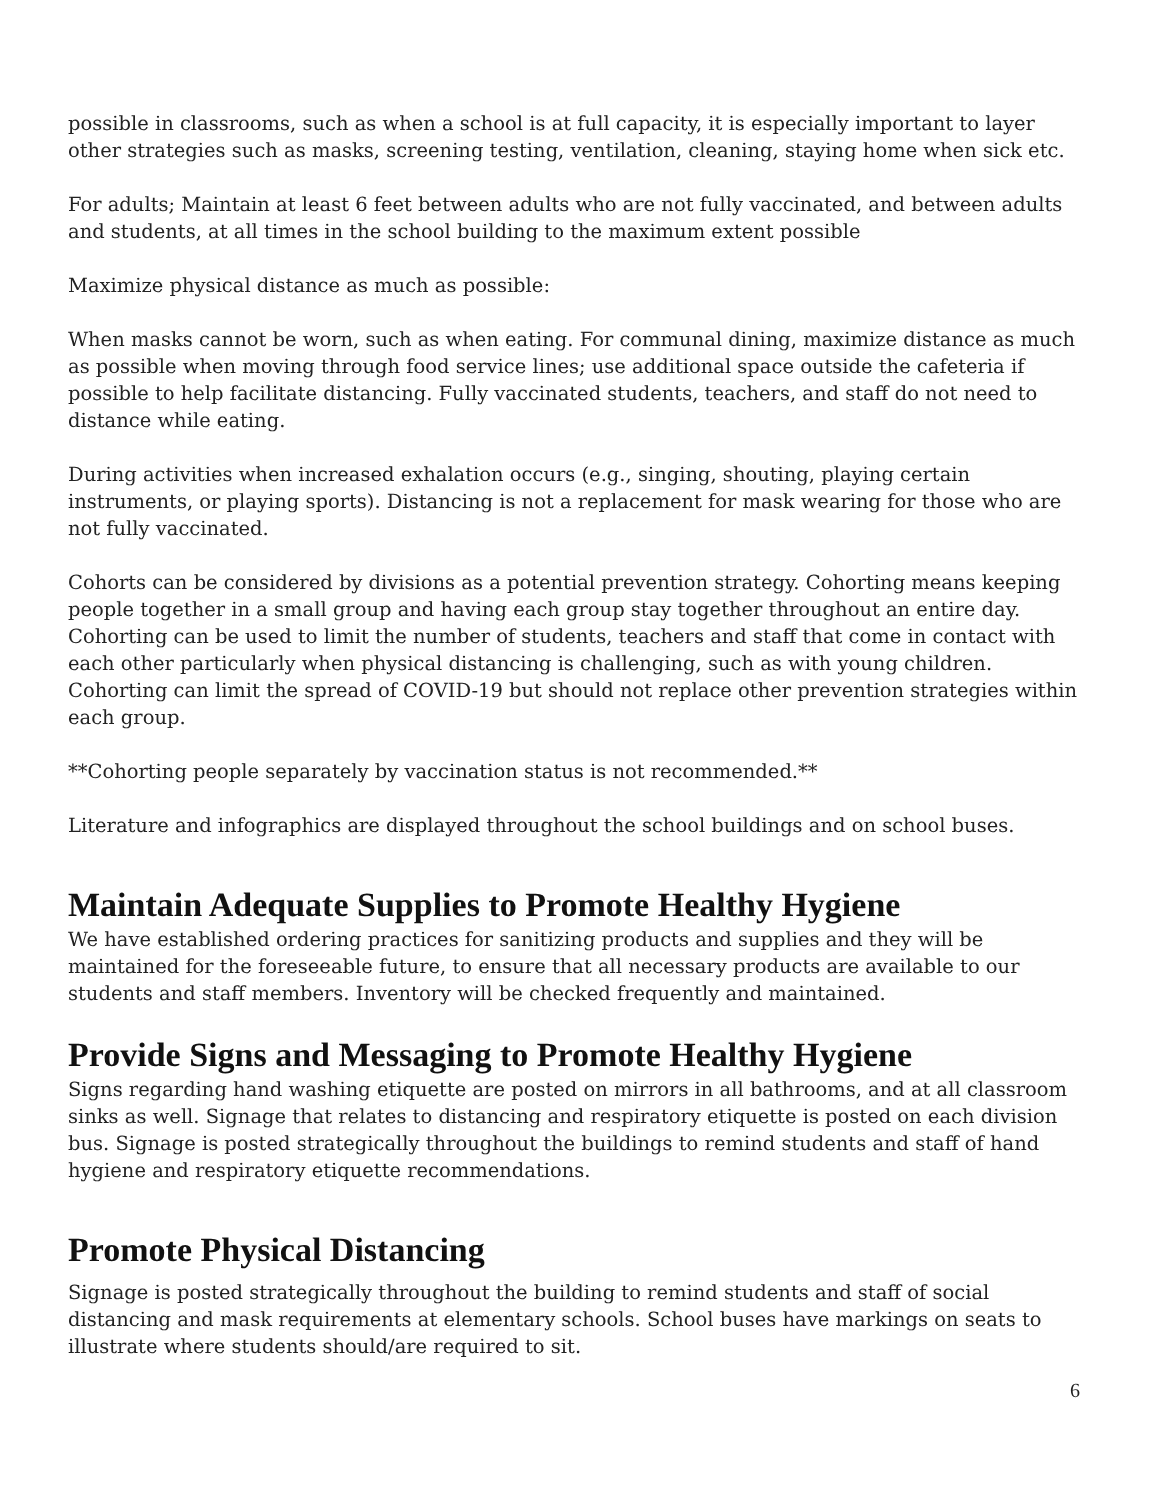possible in classrooms, such as when a school is at full capacity, it is especially important to layer other strategies such as masks, screening testing, ventilation, cleaning, staying home when sick etc.
For adults; Maintain at least 6 feet between adults who are not fully vaccinated, and between adults and students, at all times in the school building to the maximum extent possible
Maximize physical distance as much as possible:
When masks cannot be worn, such as when eating. For communal dining, maximize distance as much as possible when moving through food service lines; use additional space outside the cafeteria if possible to help facilitate distancing. Fully vaccinated students, teachers, and staff do not need to distance while eating.
During activities when increased exhalation occurs (e.g., singing, shouting, playing certain instruments, or playing sports). Distancing is not a replacement for mask wearing for those who are not fully vaccinated.
Cohorts can be considered by divisions as a potential prevention strategy. Cohorting means keeping people together in a small group and having each group stay together throughout an entire day. Cohorting can be used to limit the number of students, teachers and staff that come in contact with each other particularly when physical distancing is challenging, such as with young children. Cohorting can limit the spread of COVID-19 but should not replace other prevention strategies within each group.
**Cohorting people separately by vaccination status is not recommended.**
Literature and infographics are displayed throughout the school buildings and on school buses.
Maintain Adequate Supplies to Promote Healthy Hygiene
We have established ordering practices for sanitizing products and supplies and they will be maintained for the foreseeable future, to ensure that all necessary products are available to our students and staff members. Inventory will be checked frequently and maintained.
Provide Signs and Messaging to Promote Healthy Hygiene
Signs regarding hand washing etiquette are posted on mirrors in all bathrooms, and at all classroom sinks as well. Signage that relates to distancing and respiratory etiquette is posted on each division bus. Signage is posted strategically throughout the buildings to remind students and staff of hand hygiene and respiratory etiquette recommendations.
Promote Physical Distancing
Signage is posted strategically throughout the building to remind students and staff of social distancing and mask requirements at elementary schools. School buses have markings on seats to illustrate where students should/are required to sit.
6